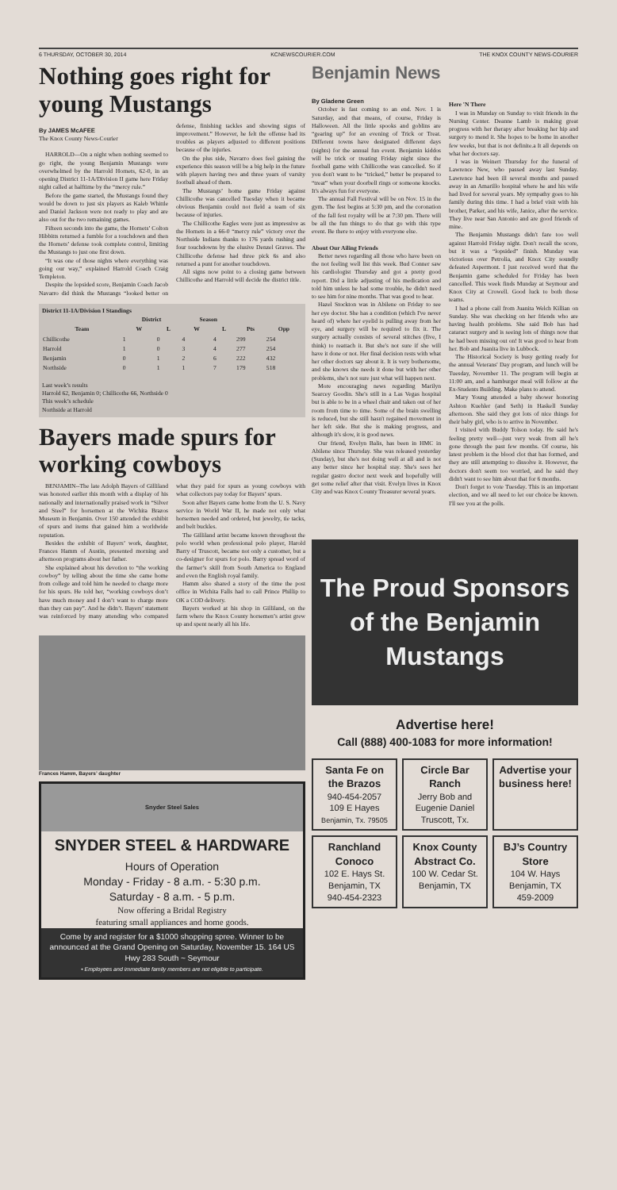6 THURSDAY, OCTOBER 30, 2014 KCNEWSCOURIER.COM THE KNOX COUNTY NEWS-COURIER
Nothing goes right for young Mustangs
By JAMES McAFEE
The Knox County News-Courier
HARROLD—On a night when nothing seemed to go right, the young Benjamin Mustangs were overwhelmed by the Harrold Hornets, 62-0, in an opening District 11-1A/Division II game here Friday night called at halftime by the “mercy rule.”
Before the game started, the Mustangs found they would be down to just six players as Kaleb Whittle and Daniel Jackson were not ready to play and are also out for the two remaining games.
Fifteen seconds into the game, the Hornets’ Colton Hibbitts returned a fumble for a touchdown and then the Hornets’ defense took complete control, limiting the Mustangs to just one first down.
“It was one of those nights where everything was going our way,” explained Harrold Coach Craig Templeton.
Despite the lopsided score, Benjamin Coach Jacob Navarro did think the Mustangs “looked better on defense, finishing tackles and showing signs of improvement.” However, he felt the offense had its troubles as players adjusted to different positions because of the injuries.
On the plus side, Navarro does feel gaining the experience this season will be a big help in the future with players having two and three years of varsity football ahead of them.
The Mustangs’ home game Friday against Chillicothe was cancelled Tuesday when it became obvious Benjamin could not field a team of six because of injuries.
The Chillicothe Eagles were just as impressive as the Hornets in a 66-0 “mercy rule” victory over the Northside Indians thanks to 176 yards rushing and four touchdowns by the elusive Denzel Graves. The Chillicothe defense had three pick 6s and also returned a punt for another touchdown.
All signs now point to a closing game between Chillicothe and Harrold will decide the district title.
District 11-1A/Division I Standings
| | District | | Season | | | |
| --- | --- | --- | --- | --- | --- | --- |
| Team | W | L | W | L | Pts | Opp |
| Chillicothe | 1 | 0 | 4 | 4 | 299 | 254 |
| Harrold | 1 | 0 | 3 | 4 | 277 | 254 |
| Benjamin | 0 | 1 | 2 | 6 | 222 | 432 |
| Northside | 0 | 1 | 1 | 7 | 179 | 518 |
Last week’s results
Harrold 62, Benjamin 0; Chillicothe 66, Northside 0
This week’s schedule
Northside at Harrold
Bayers made spurs for working cowboys
BENJAMIN--The late Adolph Bayers of Gilliland was honored earlier this month with a display of his nationally and internationally praised work in “Silver and Steel” for horsemen at the Wichita Brazos Museum in Benjamin. Over 150 attended the exhibit of spurs and items that gained him a worldwide reputation.
Besides the exhibit of Bayers’ work, daughter, Frances Hamm of Austin, presented morning and afternoon programs about her father.
She explained about his devotion to “the working cowboy” by telling about the time she came home from college and told him he needed to charge more for his spurs. He told her, “working cowboys don’t have much money and I don’t want to charge more than they can pay”. And he didn’t. Bayers’ statement was reinforced by many attending who compared what they paid for spurs as young cowboys with what collectors pay today for Bayers’ spurs.
Soon after Bayers came home from the U. S. Navy service in World War II, he made not only what horsemen needed and ordered, but jewelry, tie tacks, and belt buckles.
The Gilliland artist became known throughout the polo world when professional polo player, Harold Barry of Truscott, became not only a customer, but a co-designer for spurs for polo. Barry spread word of the farmer’s skill from South America to England and even the English royal family.
Hamm also shared a story of the time the post office in Wichita Falls had to call Prince Phillip to OK a COD delivery.
Bayers worked at his shop in Gilliland, on the farm where the Knox County horsemen’s artist grew up and spent nearly all his life.
Frances Hamm, Bayers’ daughter
Snyder Steel Sales
SNYDER STEEL & HARDWARE
Hours of Operation
Monday - Friday - 8 a.m. - 5:30 p.m.
Saturday - 8 a.m. - 5 p.m.
Now offering a Bridal Registry
featuring small appliances and home goods.
Come by and register for a $1000 shopping spree. Winner to be announced at the Grand Opening on Saturday, November 15. 164 US Hwy 283 South ~ Seymour
• Employees and immediate family members are not eligible to participate.
Benjamin News
By Gladene Green
October is fast coming to an end. Nov. 1 is Saturday, and that means, of course, Friday is Halloween. All the little spooks and goblins are “gearing up” for an evening of Trick or Treat. Different towns have designated different days (nights) for the annual fun event. Benjamin kiddos will be trick or treating Friday night since the football game with Chillicothe was cancelled. So if you don't want to be “tricked,” better be prepared to “treat” when your doorbell rings or someone knocks. It's always fun for everyone.
The annual Fall Festival will be on Nov. 15 in the gym. The fest begins at 5:30 pm, and the coronation of the fall fest royalty will be at 7:30 pm. There will be all the fun things to do that go with this type event. Be there to enjoy with everyone else.
About Our Ailing Friends
Better news regarding all those who have been on the not feeling well list this week. Bud Conner saw his cardiologist Thursday and got a pretty good report. Did a little adjusting of his medication and told him unless he had some trouble, he didn't need to see him for nine months. That was good to hear.
Hazel Stockton was in Abilene on Friday to see her eye doctor. She has a condition (which I've never heard of) where her eyelid is pulling away from her eye, and surgery will be required to fix it. The surgery actually consists of several stitches (five, I think) to reattach it. But she's not sure if she will have it done or not. Her final decision rests with what her other doctors say about it. It is very bothersome, and she knows she needs it done but with her other problems, she's not sure just what will happen next.
More encouraging news regarding Marilyn Searcey Goodin. She's still in a Las Vegas hospital but is able to be in a wheel chair and taken out of her room from time to time. Some of the brain swelling is reduced, but she still hasn't regained movement in her left side. But she is making progress, and although it's slow, it is good news.
Our friend, Evelyn Balis, has been in HMC in Abilene since Thursday. She was released yesterday (Sunday), but she's not doing well at all and is not any better since her hospital stay. She's sees her regular gastro doctor next week and hopefully will get some relief after that visit. Evelyn lives in Knox City and was Knox County Treasurer several years.
Here 'N There
I was in Munday on Sunday to visit friends in the Nursing Center. Deanne Lamb is making great progress with her therapy after breaking her hip and surgery to mend it. She hopes to be home in another few weeks, but that is not definite.a It all depends on what her doctors say.
I was in Weinert Thursday for the funeral of Lawrence New, who passed away last Sunday. Lawrence had been ill several months and passed away in an Amarillo hospital where he and his wife had lived for several years. My sympathy goes to his family during this time. I had a brief visit with his brother, Parker, and his wife, Janice, after the service. They live near San Antonio and are good friends of mine.
The Benjamin Mustangs didn't fare too well against Harrold Friday night. Don't recall the score, but it was a “lopsided” finish. Munday was victorious over Petrolia, and Knox City soundly defeated Aspermont. I just received word that the Benjamin game scheduled for Friday has been cancelled. This week finds Munday at Seymour and Knox City at Crowell. Good luck to both those teams.
I had a phone call from Juanita Welch Killian on Sunday. She was checking on her friends who are having health problems. She said Bob has had cataract surgery and is seeing lots of things now that he had been missing out on! It was good to hear from her. Bob and Juanita live in Lubbock.
The Historical Society is busy getting ready for the annual Veterans' Day program, and lunch will be Tuesday, November 11. The program will begin at 11:00 am, and a hamburger meal will follow at the Ex-Students Building. Make plans to attend.
Mary Young attended a baby shower honoring Ashton Kuehler (and Seth) in Haskell Sunday afternoon. She said they got lots of nice things for their baby girl, who is to arrive in November.
I visited with Buddy Tolson today. He said he's feeling pretty well—just very weak from all he's gone through the past few months. Of course, his latest problem is the blood clot that has formed, and they are still attempting to dissolve it. However, the doctors don't seem too worried, and he said they didn't want to see him about that for 6 months.
Don't forget to vote Tuesday. This is an important election, and we all need to let our choice be known. I'll see you at the polls.
The Proud Sponsors of the Benjamin Mustangs
Advertise here!
Call (888) 400-1083 for more information!
Santa Fe on the Brazos
940-454-2057
109 E Hayes
Benjamin, Tx. 79505
Circle Bar Ranch
Jerry Bob and Eugenie Daniel Truscott, Tx.
Advertise your business here!
Ranchland Conoco
102 E. Hays St.
Benjamin, TX
940-454-2323
Knox County Abstract Co.
100 W. Cedar St.
Benjamin, TX
BJ’s Country Store
104 W. Hays
Benjamin, TX
459-2009